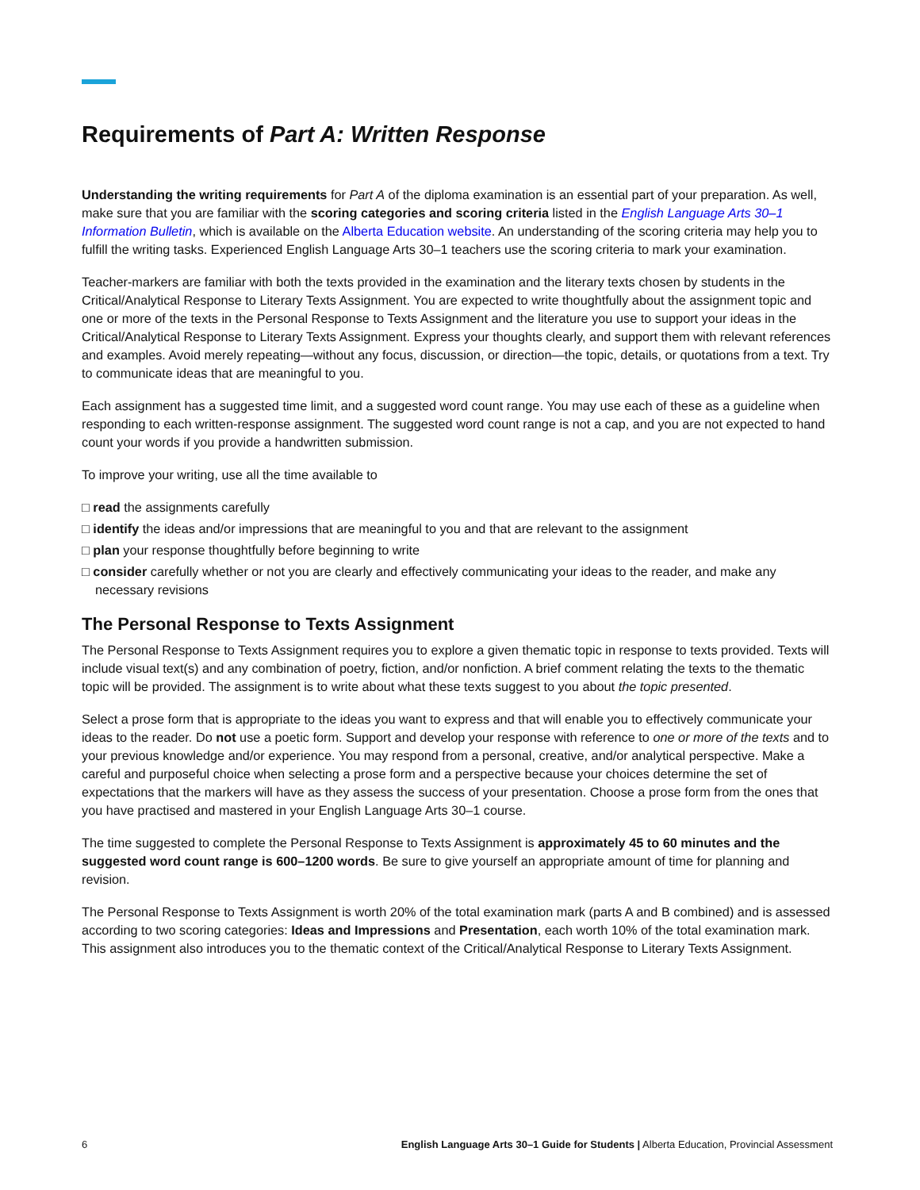Requirements of Part A: Written Response
Understanding the writing requirements for Part A of the diploma examination is an essential part of your preparation. As well, make sure that you are familiar with the scoring categories and scoring criteria listed in the English Language Arts 30–1 Information Bulletin, which is available on the Alberta Education website. An understanding of the scoring criteria may help you to fulfill the writing tasks. Experienced English Language Arts 30–1 teachers use the scoring criteria to mark your examination.
Teacher-markers are familiar with both the texts provided in the examination and the literary texts chosen by students in the Critical/Analytical Response to Literary Texts Assignment. You are expected to write thoughtfully about the assignment topic and one or more of the texts in the Personal Response to Texts Assignment and the literature you use to support your ideas in the Critical/Analytical Response to Literary Texts Assignment. Express your thoughts clearly, and support them with relevant references and examples. Avoid merely repeating—without any focus, discussion, or direction—the topic, details, or quotations from a text. Try to communicate ideas that are meaningful to you.
Each assignment has a suggested time limit, and a suggested word count range. You may use each of these as a guideline when responding to each written-response assignment. The suggested word count range is not a cap, and you are not expected to hand count your words if you provide a handwritten submission.
To improve your writing, use all the time available to
□ read the assignments carefully
□ identify the ideas and/or impressions that are meaningful to you and that are relevant to the assignment
□ plan your response thoughtfully before beginning to write
□ consider carefully whether or not you are clearly and effectively communicating your ideas to the reader, and make any necessary revisions
The Personal Response to Texts Assignment
The Personal Response to Texts Assignment requires you to explore a given thematic topic in response to texts provided. Texts will include visual text(s) and any combination of poetry, fiction, and/or nonfiction. A brief comment relating the texts to the thematic topic will be provided. The assignment is to write about what these texts suggest to you about the topic presented.
Select a prose form that is appropriate to the ideas you want to express and that will enable you to effectively communicate your ideas to the reader. Do not use a poetic form. Support and develop your response with reference to one or more of the texts and to your previous knowledge and/or experience. You may respond from a personal, creative, and/or analytical perspective. Make a careful and purposeful choice when selecting a prose form and a perspective because your choices determine the set of expectations that the markers will have as they assess the success of your presentation. Choose a prose form from the ones that you have practised and mastered in your English Language Arts 30–1 course.
The time suggested to complete the Personal Response to Texts Assignment is approximately 45 to 60 minutes and the suggested word count range is 600–1200 words. Be sure to give yourself an appropriate amount of time for planning and revision.
The Personal Response to Texts Assignment is worth 20% of the total examination mark (parts A and B combined) and is assessed according to two scoring categories: Ideas and Impressions and Presentation, each worth 10% of the total examination mark. This assignment also introduces you to the thematic context of the Critical/Analytical Response to Literary Texts Assignment.
6 English Language Arts 30–1 Guide for Students | Alberta Education, Provincial Assessment